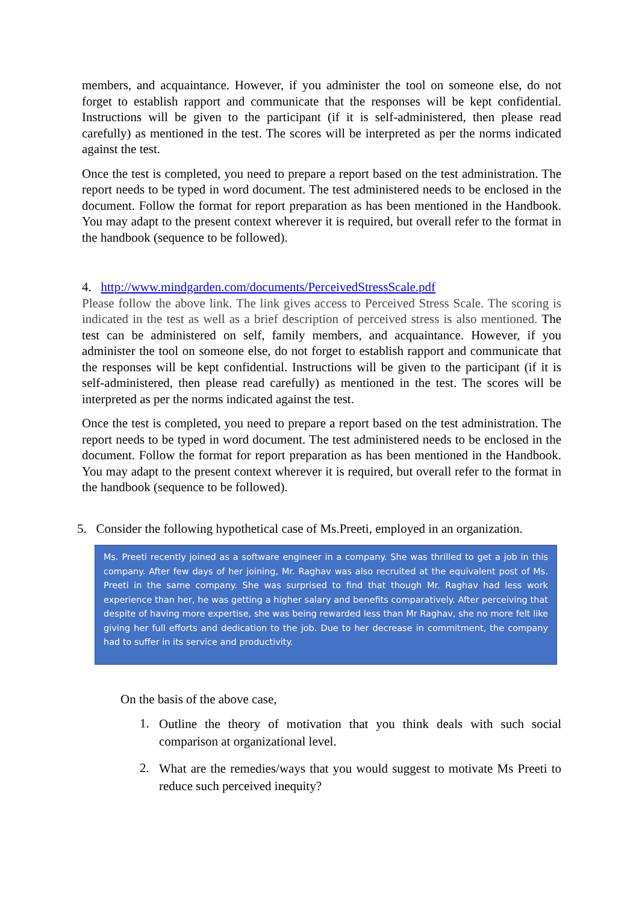members, and acquaintance. However, if you administer the tool on someone else, do not forget to establish rapport and communicate that the responses will be kept confidential. Instructions will be given to the participant (if it is self-administered, then please read carefully) as mentioned in the test. The scores will be interpreted as per the norms indicated against the test.
Once the test is completed, you need to prepare a report based on the test administration. The report needs to be typed in word document. The test administered needs to be enclosed in the document. Follow the format for report preparation as has been mentioned in the Handbook. You may adapt to the present context wherever it is required, but overall refer to the format in the handbook (sequence to be followed).
4. http://www.mindgarden.com/documents/PerceivedStressScale.pdf
Please follow the above link. The link gives access to Perceived Stress Scale. The scoring is indicated in the test as well as a brief description of perceived stress is also mentioned. The test can be administered on self, family members, and acquaintance. However, if you administer the tool on someone else, do not forget to establish rapport and communicate that the responses will be kept confidential. Instructions will be given to the participant (if it is self-administered, then please read carefully) as mentioned in the test. The scores will be interpreted as per the norms indicated against the test.
Once the test is completed, you need to prepare a report based on the test administration. The report needs to be typed in word document. The test administered needs to be enclosed in the document. Follow the format for report preparation as has been mentioned in the Handbook. You may adapt to the present context wherever it is required, but overall refer to the format in the handbook (sequence to be followed).
5. Consider the following hypothetical case of Ms.Preeti, employed in an organization.
Ms. Preeti recently joined as a software engineer in a company. She was thrilled to get a job in this company. After few days of her joining, Mr. Raghav was also recruited at the equivalent post of Ms. Preeti in the same company. She was surprised to find that though Mr. Raghav had less work experience than her, he was getting a higher salary and benefits comparatively. After perceiving that despite of having more expertise, she was being rewarded less than Mr Raghav, she no more felt like giving her full efforts and dedication to the job. Due to her decrease in commitment, the company had to suffer in its service and productivity.
On the basis of the above case,
1.
Outline the theory of motivation that you think deals with such social comparison at organizational level.
2.
What are the remedies/ways that you would suggest to motivate Ms Preeti to reduce such perceived inequity?